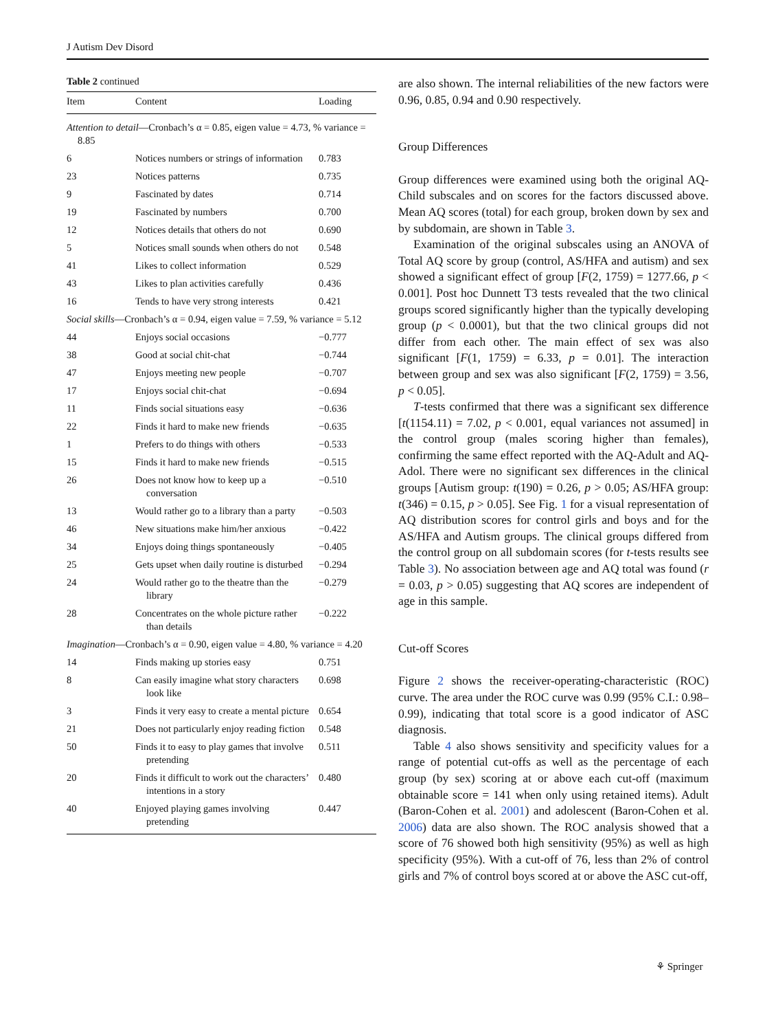J Autism Dev Disord
Table 2 continued
| Item | Content | Loading |
| --- | --- | --- |
| Attention to detail —Cronbach’s α = 0.85, eigen value = 4.73, % variance = 8.85 | | |
| 6 | Notices numbers or strings of information | 0.783 |
| 23 | Notices patterns | 0.735 |
| 9 | Fascinated by dates | 0.714 |
| 19 | Fascinated by numbers | 0.700 |
| 12 | Notices details that others do not | 0.690 |
| 5 | Notices small sounds when others do not | 0.548 |
| 41 | Likes to collect information | 0.529 |
| 43 | Likes to plan activities carefully | 0.436 |
| 16 | Tends to have very strong interests | 0.421 |
| Social skills —Cronbach’s α = 0.94, eigen value = 7.59, % variance = 5.12 | | |
| 44 | Enjoys social occasions | −0.777 |
| 38 | Good at social chit-chat | −0.744 |
| 47 | Enjoys meeting new people | −0.707 |
| 17 | Enjoys social chit-chat | −0.694 |
| 11 | Finds social situations easy | −0.636 |
| 22 | Finds it hard to make new friends | −0.635 |
| 1 | Prefers to do things with others | −0.533 |
| 15 | Finds it hard to make new friends | −0.515 |
| 26 | Does not know how to keep up a conversation | −0.510 |
| 13 | Would rather go to a library than a party | −0.503 |
| 46 | New situations make him/her anxious | −0.422 |
| 34 | Enjoys doing things spontaneously | −0.405 |
| 25 | Gets upset when daily routine is disturbed | −0.294 |
| 24 | Would rather go to the theatre than the library | −0.279 |
| 28 | Concentrates on the whole picture rather than details | −0.222 |
| Imagination —Cronbach’s α = 0.90, eigen value = 4.80, % variance = 4.20 | | |
| 14 | Finds making up stories easy | 0.751 |
| 8 | Can easily imagine what story characters look like | 0.698 |
| 3 | Finds it very easy to create a mental picture | 0.654 |
| 21 | Does not particularly enjoy reading fiction | 0.548 |
| 50 | Finds it to easy to play games that involve pretending | 0.511 |
| 20 | Finds it difficult to work out the characters’ intentions in a story | 0.480 |
| 40 | Enjoyed playing games involving pretending | 0.447 |
are also shown. The internal reliabilities of the new factors were 0.96, 0.85, 0.94 and 0.90 respectively.
Group Differences
Group differences were examined using both the original AQ-Child subscales and on scores for the factors discussed above. Mean AQ scores (total) for each group, broken down by sex and by subdomain, are shown in Table 3.
Examination of the original subscales using an ANOVA of Total AQ score by group (control, AS/HFA and autism) and sex showed a significant effect of group [F(2, 1759) = 1277.66, p < 0.001]. Post hoc Dunnett T3 tests revealed that the two clinical groups scored significantly higher than the typically developing group (p < 0.0001), but that the two clinical groups did not differ from each other. The main effect of sex was also significant [F(1, 1759) = 6.33, p = 0.01]. The interaction between group and sex was also significant [F(2, 1759) = 3.56, p < 0.05].
T-tests confirmed that there was a significant sex difference [t(1154.11) = 7.02, p < 0.001, equal variances not assumed] in the control group (males scoring higher than females), confirming the same effect reported with the AQ-Adult and AQ-Adol. There were no significant sex differences in the clinical groups [Autism group: t(190) = 0.26, p > 0.05; AS/HFA group: t(346) = 0.15, p > 0.05]. See Fig. 1 for a visual representation of AQ distribution scores for control girls and boys and for the AS/HFA and Autism groups. The clinical groups differed from the control group on all subdomain scores (for t-tests results see Table 3). No association between age and AQ total was found (r = 0.03, p > 0.05) suggesting that AQ scores are independent of age in this sample.
Cut-off Scores
Figure 2 shows the receiver-operating-characteristic (ROC) curve. The area under the ROC curve was 0.99 (95% C.I.: 0.98–0.99), indicating that total score is a good indicator of ASC diagnosis.
Table 4 also shows sensitivity and specificity values for a range of potential cut-offs as well as the percentage of each group (by sex) scoring at or above each cut-off (maximum obtainable score = 141 when only using retained items). Adult (Baron-Cohen et al. 2001) and adolescent (Baron-Cohen et al. 2006) data are also shown. The ROC analysis showed that a score of 76 showed both high sensitivity (95%) as well as high specificity (95%). With a cut-off of 76, less than 2% of control girls and 7% of control boys scored at or above the ASC cut-off,
⚘ Springer